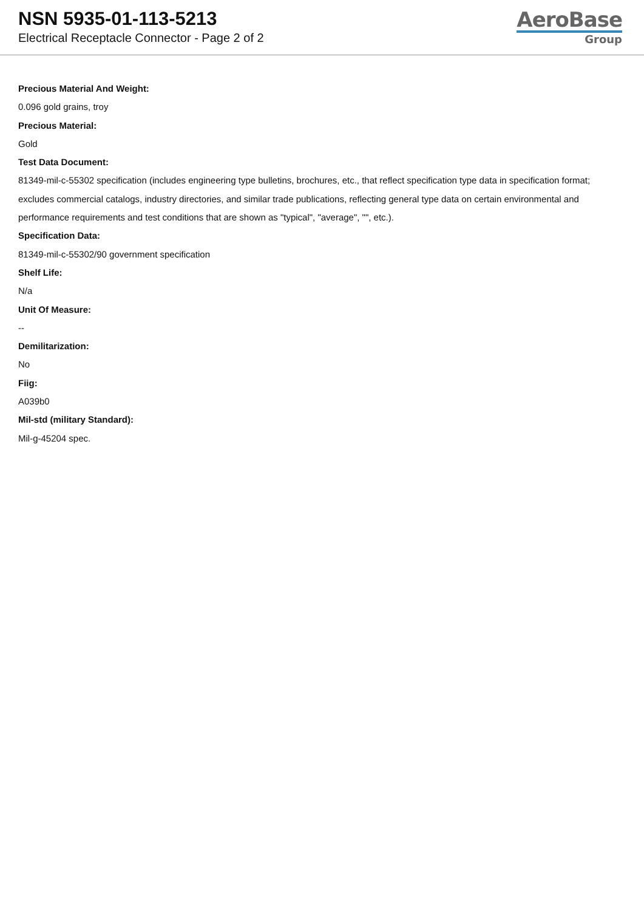NSN 5935-01-113-5213
Electrical Receptacle Connector - Page 2 of 2
AeroBase
Group
Precious Material And Weight:
0.096 gold grains, troy
Precious Material:
Gold
Test Data Document:
81349-mil-c-55302 specification (includes engineering type bulletins, brochures, etc., that reflect specification type data in specification format; excludes commercial catalogs, industry directories, and similar trade publications, reflecting general type data on certain environmental and performance requirements and test conditions that are shown as "typical", "average", "", etc.).
Specification Data:
81349-mil-c-55302/90 government specification
Shelf Life:
N/a
Unit Of Measure:
--
Demilitarization:
No
Fiig:
A039b0
Mil-std (military Standard):
Mil-g-45204 spec.